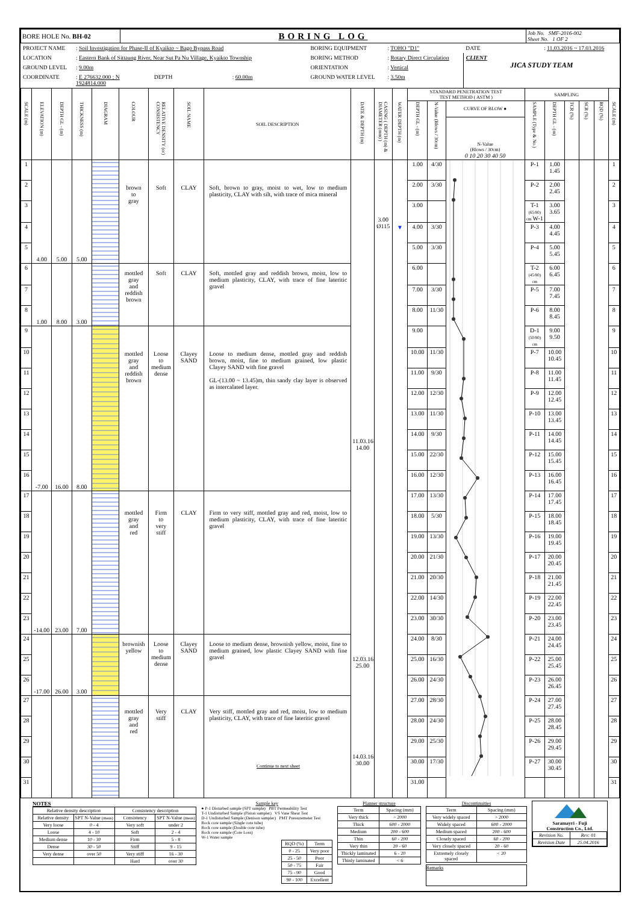| BORE HOLE No. BH-02 | BORING LOG | Job No. SMF-2016-002 Sheet No. 1 OF 2 |
| PROJECT NAME | : Soil Investigation for Phase-II of Kyaikto ~ Bago Bypass Road | | | BORING EQUIPMENT | : TOHO "D1" | DATE | : 11.03.2016 ~ 17.03.2016 |
| LOCATION | : Eastern Bank of Sittaung River, Near Sut Pa Nu Village, Kyaikto Township | | | BORING METHOD | : Rotary Direct Circulation | CLIENT JICA STUDY TEAM | |
| GROUND LEVEL | : 9.00m | | | ORIENTATION | : Vertical | | |
| COORDINATE | : E 276632.000 ; N 1924814.000 | DEPTH | : 60.00m | GROUND WATER LEVEL | : 3.50m | | |
| SCALE (m) | ELEVATION (m) | DEPTH GL - (m) | THICKNESS (m) | DIAGRAM | COLOUR | RELATIVE DENSITY (or) CONSISTENCY | SOIL NAME | SOIL DESCRIPTION | DATE & DEPTH (m) | CASING ( DEPTH (m) & DIAMETER (mm) ) | WATER DEPTH (m) | STANDARD PENETRATION TEST TEST METHOD ( ASTM ) | | | SAMPLING | | | | | SCALE (m) |
| --- | --- | --- | --- | --- | --- | --- | --- | --- | --- | --- | --- | --- | --- | --- | --- | --- | --- | --- | --- | --- |
| | | | | | | | | | | | | DEPTH GL - (m) | N-Value (Blows / 30cm) | CURVE OF BLOW ● | SAMPLE (Type & No.) | DEPTH GL - (m) | TCR (%) | SCR (%) | RQD (%) | |
| | | | | | | | | | | | | | | N-Value (Blows / 30cm) 0 10 20 30 40 50 | | | | | | |
| 1 | 4.00 | 5.00 | 5.00 | | brown to gray | Soft | CLAY | Soft, brown to gray, moist to wet, low to medium plasticity, CLAY with silt, with trace of mica mineral | 11.03.16 14.00 12.03.16 25.00 14.03.16 30.00 | 3.00 Ø115 | ▼ | 1.00 | 4/30 | | P-1 | 1.00 1.45 | | | | 1 |
| 2 | | | | | | | | | | | | 2.00 | 3/30 | | P-2 | 2.00 2.45 | | | | 2 |
| 3 | | | | | | | | | | | | 3.00 | | | T-1 (65/80) cm W-1 | 3.00 3.65 | | | | 3 |
| 4 | | | | | | | | | | | | 4.00 | 3/30 | | P-3 | 4.00 4.45 | | | | 4 |
| 5 | | | | | | | | | | | | 5.00 | 3/30 | | P-4 | 5.00 5.45 | | | | 5 |
| 6 | 1.00 | 8.00 | 3.00 | | mottled gray and reddish brown | Soft | CLAY | Soft, mottled gray and reddish brown, moist, low to medium plasticity, CLAY, with trace of fine lateritic gravel | | | | 6.00 | | | T-2 (45/80) cm | 6.00 6.45 | | | | 6 |
| 7 | | | | | | | | | | | | 7.00 | 3/30 | | P-5 | 7.00 7.45 | | | | 7 |
| 8 | | | | | | | | | | | | 8.00 | 11/30 | | P-6 | 8.00 8.45 | | | | 8 |
| 9 | -7.00 | 16.00 | 8.00 | | mottled gray and reddish brown | Loose to medium dense | Clayey SAND | Loose to medium dense, mottled gray and reddish brown, moist, fine to medium grained, low plastic Clayey SAND with fine gravel GL-(13.00 ~ 13.45)m, thin sandy clay layer is observed as intercalated layer. | | | | 9.00 | | | D-1 (50/80) cm | 9.00 9.50 | | | | 9 |
| 10 | | | | | | | | | | | | 10.00 | 11/30 | | P-7 | 10.00 10.45 | | | | 10 |
| 11 | | | | | | | | | | | | 11.00 | 9/30 | | P-8 | 11.00 11.45 | | | | 11 |
| 12 | | | | | | | | | | | | 12.00 | 12/30 | | P-9 | 12.00 12.45 | | | | 12 |
| 13 | | | | | | | | | | | | 13.00 | 11/30 | | P-10 | 13.00 13.45 | | | | 13 |
| 14 | | | | | | | | | | | | 14.00 | 9/30 | | P-11 | 14.00 14.45 | | | | 14 |
| 15 | | | | | | | | | | | | 15.00 | 22/30 | | P-12 | 15.00 15.45 | | | | 15 |
| 16 | | | | | | | | | | | | 16.00 | 12/30 | | P-13 | 16.00 16.45 | | | | 16 |
| 17 | -14.00 | 23.00 | 7.00 | | mottled gray and red | Firm to very stiff | CLAY | Firm to very stiff, mottled gray and red, moist, low to medium plasticity, CLAY, with trace of fine lateritic gravel | | | | 17.00 | 13/30 | | P-14 | 17.00 17.45 | | | | 17 |
| 18 | | | | | | | | | | | | 18.00 | 5/30 | | P-15 | 18.00 18.45 | | | | 18 |
| 19 | | | | | | | | | | | | 19.00 | 13/30 | | P-16 | 19.00 19.45 | | | | 19 |
| 20 | | | | | | | | | | | | 20.00 | 21/30 | | P-17 | 20.00 20.45 | | | | 20 |
| 21 | | | | | | | | | | | | 21.00 | 20/30 | | P-18 | 21.00 21.45 | | | | 21 |
| 22 | | | | | | | | | | | | 22.00 | 14/30 | | P-19 | 22.00 22.45 | | | | 22 |
| 23 | | | | | | | | | | | | 23.00 | 30/30 | | P-20 | 23.00 23.45 | | | | 23 |
| 24 | -17.00 | 26.00 | 3.00 | | brownish yellow | Loose to medium dense | Clayey SAND | Loose to medium dense, brownish yellow, moist, fine to medium grained, low plastic Clayey SAND with fine gravel | | | | 24.00 | 8/30 | | P-21 | 24.00 24.45 | | | | 24 |
| 25 | | | | | | | | | | | | 25.00 | 16/30 | | P-22 | 25.00 25.45 | | | | 25 |
| 26 | | | | | | | | | | | | 26.00 | 24/30 | | P-23 | 26.00 26.45 | | | | 26 |
| 27 | | | | | mottled gray and red | Very stiff | CLAY | Very stiff, mottled gray and red, moist, low to medium plasticity, CLAY, with trace of fine lateritic gravel Continue to next sheet | | | | 27.00 | 28/30 | | P-24 | 27.00 27.45 | | | | 27 |
| 28 | | | | | | | | | | | | 28.00 | 24/30 | | P-25 | 28.00 28.45 | | | | 28 |
| 29 | | | | | | | | | | | | 29.00 | 25/30 | | P-26 | 29.00 29.45 | | | | 29 |
| 30 | | | | | | | | | | | | 30.00 | 17/30 | | P-27 | 30.00 30.45 | | | | 30 |
| 31 | | | | | | | | | | | | 31.00 | | | | | | | | 31 |
NOTES
| Relative density description | | Consistency description | |
| Relative density | SPT N-Value (meas) | Consistency | SPT N-Value (meas) |
| Very loose | 0 - 4 | Very soft | under 2 |
| Loose | 4 - 10 | Soft | 2 - 4 |
| Medium dense | 10 - 30 | Firm | 5 - 8 |
| Dense | 30 - 50 | Stiff | 9 - 15 |
| Very dense | over 50 | Very stiff | 16 - 30 |
| | | Hard | over 30 |
Sample key
● P-1 Disturbed sample (SPT sample) PBT Permeability Test
T-1 Undisturbed Sample (Piston sampler) VS Vane Shear Test
D-1 Undisturbed Sample (Denison sampler) PMT Pressuremeter Test
Rock core sample (Single core tube)
Rock core sample (Double core tube)
Rock core sample (Core Loss)
W-1 Water sample
| RQD (%) | Term |
| 0 - 25 | Very poor |
| 25 - 50 | Poor |
| 50 - 75 | Fair |
| 75 - 90 | Good |
| 90 - 100 | Excellent |
Planner structure
| Term | Spacing (mm) |
| Very thick | > 2000 |
| Thick | 600 - 2000 |
| Medium | 200 - 600 |
| Thin | 60 - 200 |
| Very thin | 20 - 60 |
| Thickly laminated | 6 - 20 |
| Thinly laminated | < 6 |
Discontinuities
| Term | Spacing (mm) |
| Very widely spaced | > 2000 |
| Widely spaced | 600 - 2000 |
| Medium spaced | 200 - 600 |
| Closely spaced | 60 - 200 |
| Very closely spaced | 20 - 60 |
| Extremely closely spaced | < 20 |
Remarks
Saramayri - Fuji
Construction Co., Ltd.
| Revision No. | Rev: 01 |
| Revision Date | 25.04.2016 |